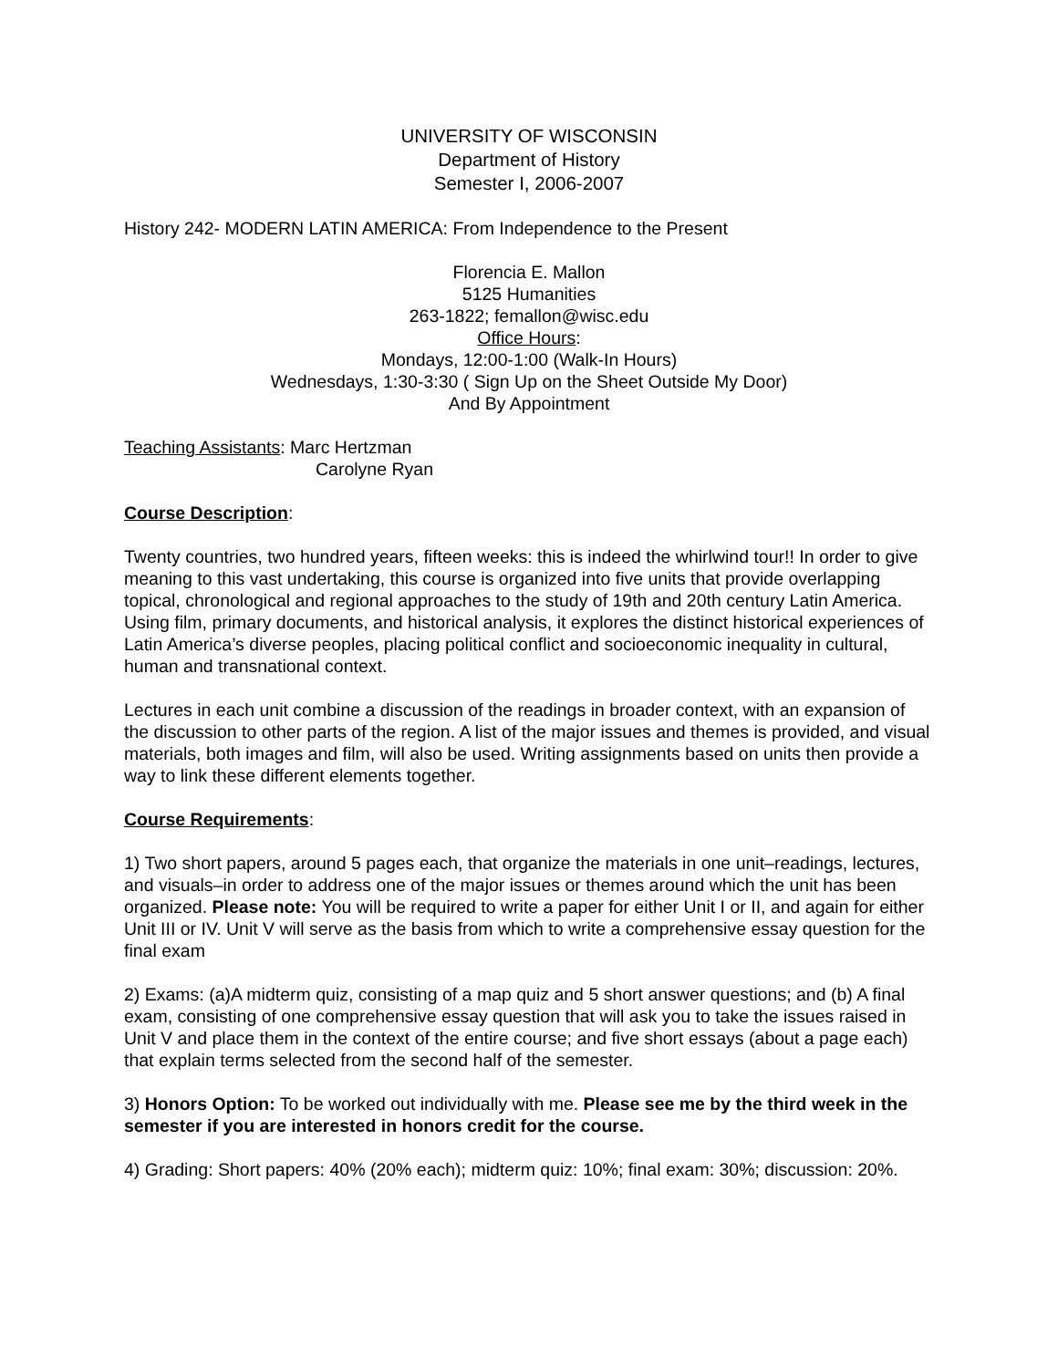UNIVERSITY OF WISCONSIN
Department of History
Semester I, 2006-2007
History 242- MODERN LATIN AMERICA: From Independence to the Present
Florencia E. Mallon
5125 Humanities
263-1822; femallon@wisc.edu
Office Hours:
Mondays, 12:00-1:00 (Walk-In Hours)
Wednesdays, 1:30-3:30 ( Sign Up on the Sheet Outside My Door)
And By Appointment
Teaching Assistants: Marc Hertzman
Carolyne Ryan
Course Description:
Twenty countries, two hundred years, fifteen weeks: this is indeed the whirlwind tour!! In order to give meaning to this vast undertaking, this course is organized into five units that provide overlapping topical, chronological and regional approaches to the study of 19th and 20th century Latin America. Using film, primary documents, and historical analysis, it explores the distinct historical experiences of Latin America’s diverse peoples, placing political conflict and socioeconomic inequality in cultural, human and transnational context.
Lectures in each unit combine a discussion of the readings in broader context, with an expansion of the discussion to other parts of the region. A list of the major issues and themes is provided, and visual materials, both images and film, will also be used. Writing assignments based on units then provide a way to link these different elements together.
Course Requirements:
1) Two short papers, around 5 pages each, that organize the materials in one unit–readings, lectures, and visuals–in order to address one of the major issues or themes around which the unit has been organized. Please note: You will be required to write a paper for either Unit I or II, and again for either Unit III or IV. Unit V will serve as the basis from which to write a comprehensive essay question for the final exam
2) Exams: (a)A midterm quiz, consisting of a map quiz and 5 short answer questions; and (b) A final exam, consisting of one comprehensive essay question that will ask you to take the issues raised in Unit V and place them in the context of the entire course; and five short essays (about a page each) that explain terms selected from the second half of the semester.
3) Honors Option: To be worked out individually with me. Please see me by the third week in the semester if you are interested in honors credit for the course.
4) Grading: Short papers: 40% (20% each); midterm quiz: 10%; final exam: 30%; discussion: 20%.